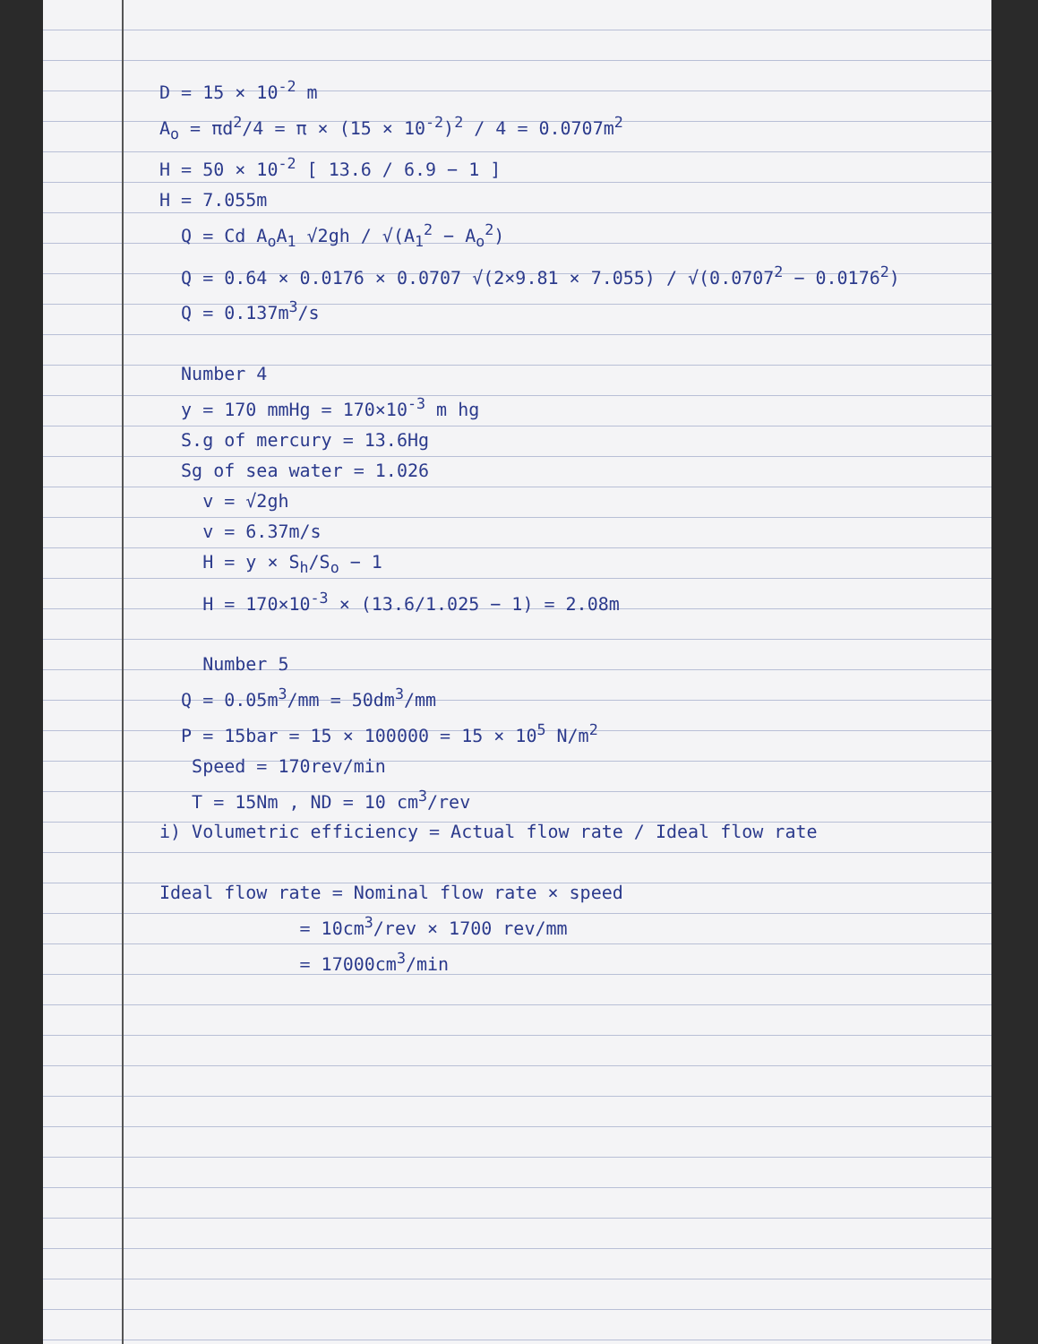D = 15 × 10<sup>-2</sup> m
A<sub>o</sub> = πd<sup>2</sup>/4 = π × (15 × 10<sup>-2</sup>)<sup>2</sup> / 4 = 0.0707m<sup>2</sup>
H = 50 × 10<sup>-2</sup> [ 13.6 / 6.9 − 1 ]
H = 7.055m
Q = Cd A<sub>o</sub>A<sub>1</sub> √2gh / √(A<sub>1</sub><sup>2</sup> − A<sub>o</sub><sup>2</sup>)
Q = 0.64 × 0.0176 × 0.0707 √(2×9.81 × 7.055) / √(0.0707<sup>2</sup> − 0.0176<sup>2</sup>)
Q = 0.137m<sup>3</sup>/s
Number 4
y = 170 mmHg = 170×10<sup>-3</sup> m hg
S.g of mercury = 13.6Hg
Sg of sea water = 1.026
v = √2gh
v = 6.37m/s
H = y × S<sub>h</sub>/S<sub>o</sub> − 1
H = 170×10<sup>-3</sup> × (13.6/1.025 − 1) = 2.08m
Number 5
Q = 0.05m<sup>3</sup>/mm = 50dm<sup>3</sup>/mm
P = 15bar = 15 × 100000 = 15 × 10<sup>5</sup> N/m<sup>2</sup>
Speed = 170rev/min
T = 15Nm , ND = 10 cm<sup>3</sup>/rev
i) Volumetric efficiency = Actual flow rate / Ideal flow rate
Ideal flow rate = Nominal flow rate × speed
= 10cm<sup>3</sup>/rev × 1700 rev/mm
= 17000cm<sup>3</sup>/min